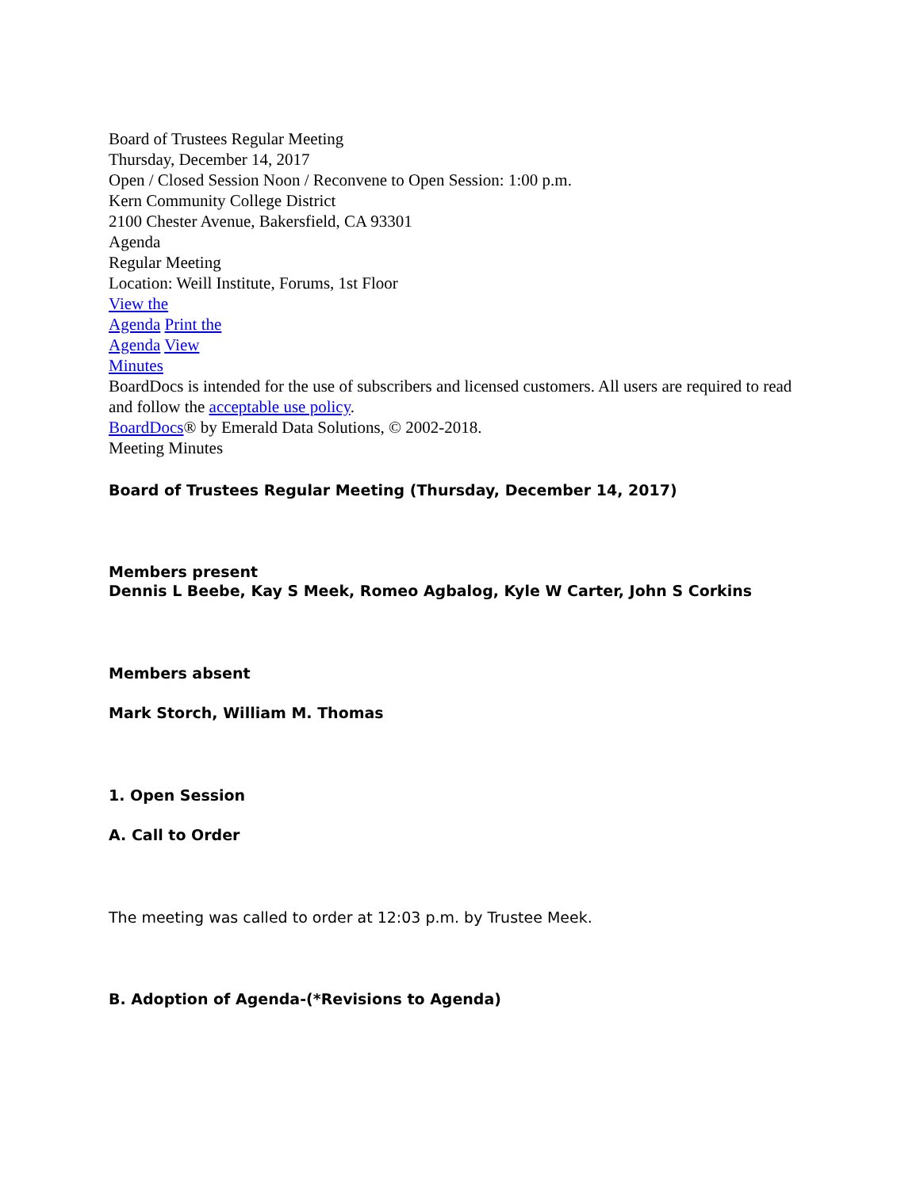Board of Trustees Regular Meeting
Thursday, December 14, 2017
Open / Closed Session Noon / Reconvene to Open Session: 1:00 p.m.
Kern Community College District
2100 Chester Avenue, Bakersfield, CA 93301
Agenda
Regular Meeting
Location: Weill Institute, Forums, 1st Floor
View the
Agenda Print the
Agenda View
Minutes
BoardDocs is intended for the use of subscribers and licensed customers. All users are required to read and follow the acceptable use policy.
BoardDocs® by Emerald Data Solutions, © 2002-2018.
Meeting Minutes
Board of Trustees Regular Meeting (Thursday, December 14, 2017)
Members present
Dennis L Beebe, Kay S Meek, Romeo Agbalog, Kyle W Carter, John S Corkins
Members absent
Mark Storch, William M. Thomas
1. Open Session
A. Call to Order
The meeting was called to order at 12:03 p.m. by Trustee Meek.
B. Adoption of Agenda-(*Revisions to Agenda)